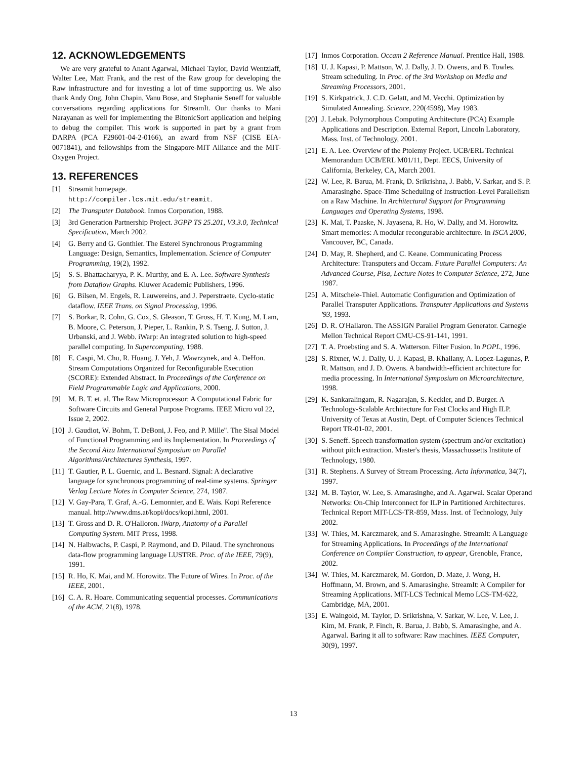12. ACKNOWLEDGEMENTS
We are very grateful to Anant Agarwal, Michael Taylor, David Wentzlaff, Walter Lee, Matt Frank, and the rest of the Raw group for developing the Raw infrastructure and for investing a lot of time supporting us. We also thank Andy Ong, John Chapin, Vanu Bose, and Stephanie Seneff for valuable conversations regarding applications for StreamIt. Our thanks to Mani Narayanan as well for implementing the BitonicSort application and helping to debug the compiler. This work is supported in part by a grant from DARPA (PCA F29601-04-2-0166), an award from NSF (CISE EIA-0071841), and fellowships from the Singapore-MIT Alliance and the MIT-Oxygen Project.
13. REFERENCES
[1] Streamit homepage.
http://compiler.lcs.mit.edu/streamit.
[2] The Transputer Databook. Inmos Corporation, 1988.
[3] 3rd Generation Partnership Project. 3GPP TS 25.201, V3.3.0, Technical Specification, March 2002.
[4] G. Berry and G. Gonthier. The Esterel Synchronous Programming Language: Design, Semantics, Implementation. Science of Computer Programming, 19(2), 1992.
[5] S. S. Bhattacharyya, P. K. Murthy, and E. A. Lee. Software Synthesis from Dataflow Graphs. Kluwer Academic Publishers, 1996.
[6] G. Bilsen, M. Engels, R. Lauwereins, and J. Peperstraete. Cyclo-static dataflow. IEEE Trans. on Signal Processing, 1996.
[7] S. Borkar, R. Cohn, G. Cox, S. Gleason, T. Gross, H. T. Kung, M. Lam, B. Moore, C. Peterson, J. Pieper, L. Rankin, P. S. Tseng, J. Sutton, J. Urbanski, and J. Webb. iWarp: An integrated solution to high-speed parallel computing. In Supercomputing, 1988.
[8] E. Caspi, M. Chu, R. Huang, J. Yeh, J. Wawrzynek, and A. DeHon. Stream Computations Organized for Reconfigurable Execution (SCORE): Extended Abstract. In Proceedings of the Conference on Field Programmable Logic and Applications, 2000.
[9] M. B. T. et. al. The Raw Microprocessor: A Computational Fabric for Software Circuits and General Purpose Programs. IEEE Micro vol 22, Issue 2, 2002.
[10] J. Gaudiot, W. Bohm, T. DeBoni, J. Feo, and P. Mille". The Sisal Model of Functional Programming and its Implementation. In Proceedings of the Second Aizu International Symposium on Parallel Algorithms/Architectures Synthesis, 1997.
[11] T. Gautier, P. L. Guernic, and L. Besnard. Signal: A declarative language for synchronous programming of real-time systems. Springer Verlag Lecture Notes in Computer Science, 274, 1987.
[12] V. Gay-Para, T. Graf, A.-G. Lemonnier, and E. Wais. Kopi Reference manual. http://www.dms.at/kopi/docs/kopi.html, 2001.
[13] T. Gross and D. R. O'Halloron. iWarp, Anatomy of a Parallel Computing System. MIT Press, 1998.
[14] N. Halbwachs, P. Caspi, P. Raymond, and D. Pilaud. The synchronous data-flow programming language LUSTRE. Proc. of the IEEE, 79(9), 1991.
[15] R. Ho, K. Mai, and M. Horowitz. The Future of Wires. In Proc. of the IEEE, 2001.
[16] C. A. R. Hoare. Communicating sequential processes. Communications of the ACM, 21(8), 1978.
[17] Inmos Corporation. Occam 2 Reference Manual. Prentice Hall, 1988.
[18] U. J. Kapasi, P. Mattson, W. J. Dally, J. D. Owens, and B. Towles. Stream scheduling. In Proc. of the 3rd Workshop on Media and Streaming Processors, 2001.
[19] S. Kirkpatrick, J. C.D. Gelatt, and M. Vecchi. Optimization by Simulated Annealing. Science, 220(4598), May 1983.
[20] J. Lebak. Polymorphous Computing Architecture (PCA) Example Applications and Description. External Report, Lincoln Laboratory, Mass. Inst. of Technology, 2001.
[21] E. A. Lee. Overview of the Ptolemy Project. UCB/ERL Technical Memorandum UCB/ERL M01/11, Dept. EECS, University of California, Berkeley, CA, March 2001.
[22] W. Lee, R. Barua, M. Frank, D. Srikrishna, J. Babb, V. Sarkar, and S. P. Amarasinghe. Space-Time Scheduling of Instruction-Level Parallelism on a Raw Machine. In Architectural Support for Programming Languages and Operating Systems, 1998.
[23] K. Mai, T. Paaske, N. Jayasena, R. Ho, W. Dally, and M. Horowitz. Smart memories: A modular recongurable architecture. In ISCA 2000, Vancouver, BC, Canada.
[24] D. May, R. Shepherd, and C. Keane. Communicating Process Architecture: Transputers and Occam. Future Parallel Computers: An Advanced Course, Pisa, Lecture Notes in Computer Science, 272, June 1987.
[25] A. Mitschele-Thiel. Automatic Configuration and Optimization of Parallel Transputer Applications. Transputer Applications and Systems '93, 1993.
[26] D. R. O'Hallaron. The ASSIGN Parallel Program Generator. Carnegie Mellon Technical Report CMU-CS-91-141, 1991.
[27] T. A. Proebsting and S. A. Watterson. Filter Fusion. In POPL, 1996.
[28] S. Rixner, W. J. Dally, U. J. Kapasi, B. Khailany, A. Lopez-Lagunas, P. R. Mattson, and J. D. Owens. A bandwidth-efficient architecture for media processing. In International Symposium on Microarchitecture, 1998.
[29] K. Sankaralingam, R. Nagarajan, S. Keckler, and D. Burger. A Technology-Scalable Architecture for Fast Clocks and High ILP. University of Texas at Austin, Dept. of Computer Sciences Technical Report TR-01-02, 2001.
[30] S. Seneff. Speech transformation system (spectrum and/or excitation) without pitch extraction. Master's thesis, Massachussetts Institute of Technology, 1980.
[31] R. Stephens. A Survey of Stream Processing. Acta Informatica, 34(7), 1997.
[32] M. B. Taylor, W. Lee, S. Amarasinghe, and A. Agarwal. Scalar Operand Networks: On-Chip Interconnect for ILP in Partitioned Architectures. Technical Report MIT-LCS-TR-859, Mass. Inst. of Technology, July 2002.
[33] W. Thies, M. Karczmarek, and S. Amarasinghe. StreamIt: A Language for Streaming Applications. In Proceedings of the International Conference on Compiler Construction, to appear, Grenoble, France, 2002.
[34] W. Thies, M. Karczmarek, M. Gordon, D. Maze, J. Wong, H. Hoffmann, M. Brown, and S. Amarasinghe. StreamIt: A Compiler for Streaming Applications. MIT-LCS Technical Memo LCS-TM-622, Cambridge, MA, 2001.
[35] E. Waingold, M. Taylor, D. Srikrishna, V. Sarkar, W. Lee, V. Lee, J. Kim, M. Frank, P. Finch, R. Barua, J. Babb, S. Amarasinghe, and A. Agarwal. Baring it all to software: Raw machines. IEEE Computer, 30(9), 1997.
13